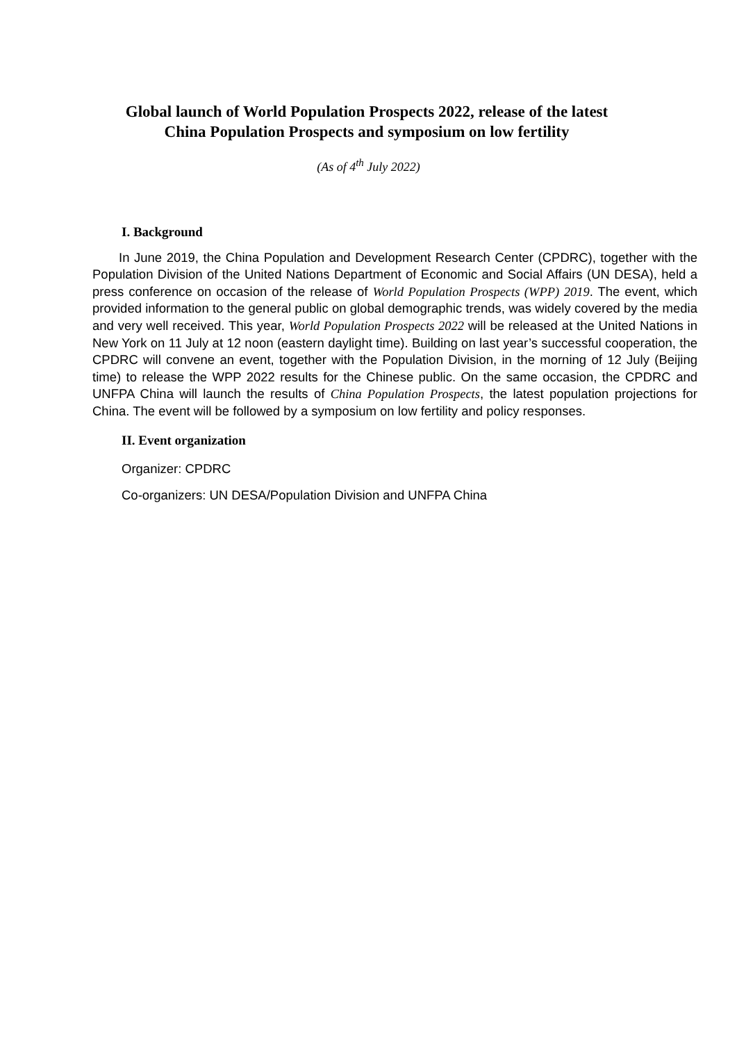Global launch of World Population Prospects 2022, release of the latest China Population Prospects and symposium on low fertility
(As of 4<sup>th</sup> July 2022)
I. Background
In June 2019, the China Population and Development Research Center (CPDRC), together with the Population Division of the United Nations Department of Economic and Social Affairs (UN DESA), held a press conference on occasion of the release of World Population Prospects (WPP) 2019. The event, which provided information to the general public on global demographic trends, was widely covered by the media and very well received. This year, World Population Prospects 2022 will be released at the United Nations in New York on 11 July at 12 noon (eastern daylight time). Building on last year’s successful cooperation, the CPDRC will convene an event, together with the Population Division, in the morning of 12 July (Beijing time) to release the WPP 2022 results for the Chinese public. On the same occasion, the CPDRC and UNFPA China will launch the results of China Population Prospects, the latest population projections for China. The event will be followed by a symposium on low fertility and policy responses.
II. Event organization
Organizer: CPDRC
Co-organizers: UN DESA/Population Division and UNFPA China